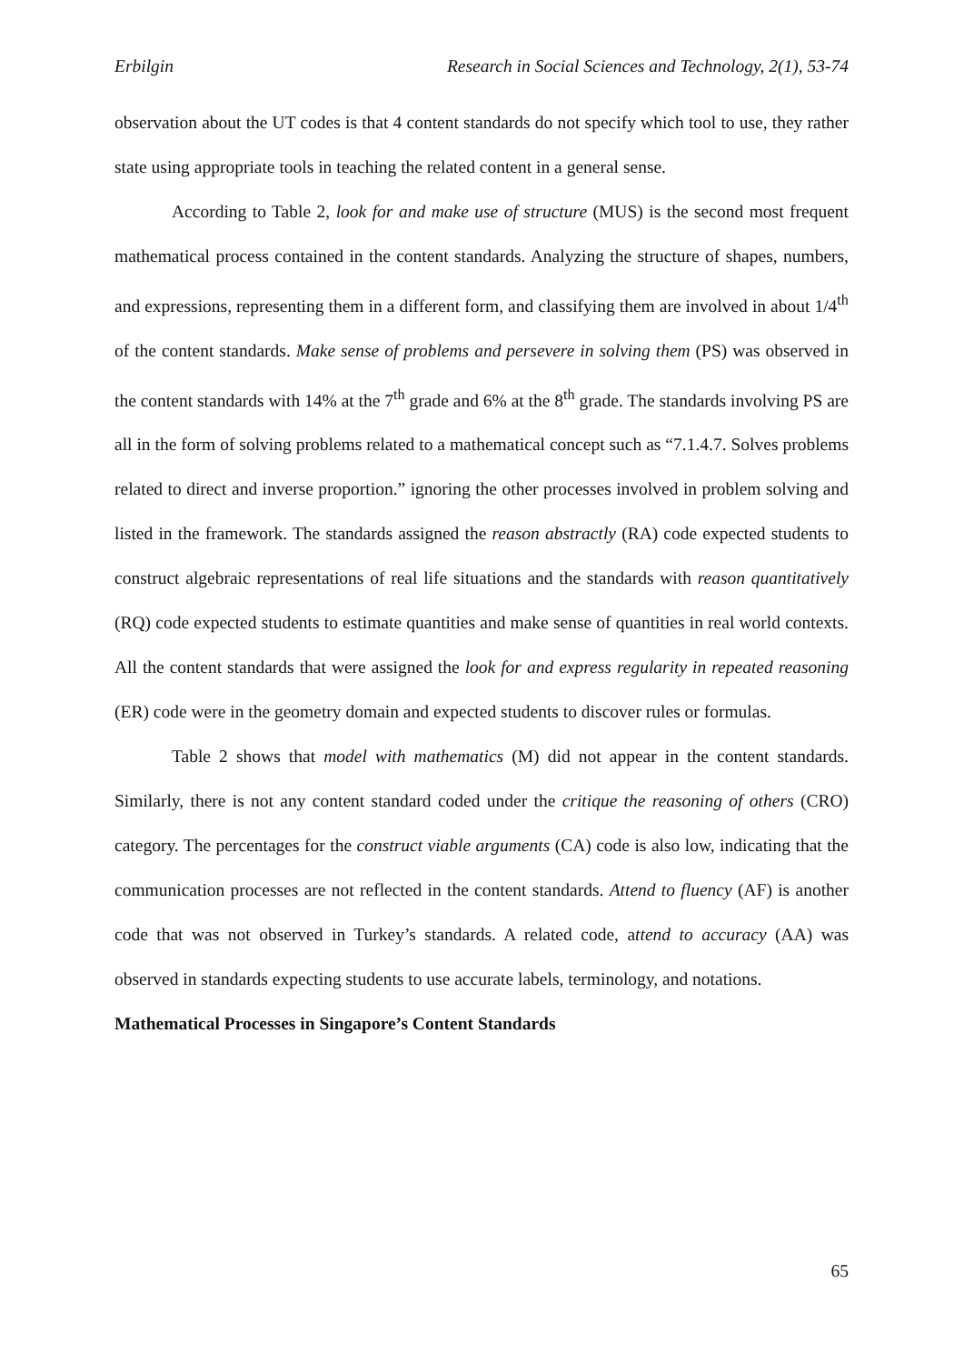Erbilgin Research in Social Sciences and Technology, 2(1), 53-74
observation about the UT codes is that 4 content standards do not specify which tool to use, they rather state using appropriate tools in teaching the related content in a general sense.
According to Table 2, look for and make use of structure (MUS) is the second most frequent mathematical process contained in the content standards. Analyzing the structure of shapes, numbers, and expressions, representing them in a different form, and classifying them are involved in about 1/4<sup>th</sup> of the content standards. Make sense of problems and persevere in solving them (PS) was observed in the content standards with 14% at the 7<sup>th</sup> grade and 6% at the 8<sup>th</sup> grade. The standards involving PS are all in the form of solving problems related to a mathematical concept such as “7.1.4.7. Solves problems related to direct and inverse proportion.” ignoring the other processes involved in problem solving and listed in the framework. The standards assigned the reason abstractly (RA) code expected students to construct algebraic representations of real life situations and the standards with reason quantitatively (RQ) code expected students to estimate quantities and make sense of quantities in real world contexts. All the content standards that were assigned the look for and express regularity in repeated reasoning (ER) code were in the geometry domain and expected students to discover rules or formulas.
Table 2 shows that model with mathematics (M) did not appear in the content standards. Similarly, there is not any content standard coded under the critique the reasoning of others (CRO) category. The percentages for the construct viable arguments (CA) code is also low, indicating that the communication processes are not reflected in the content standards. Attend to fluency (AF) is another code that was not observed in Turkey’s standards. A related code, attend to accuracy (AA) was observed in standards expecting students to use accurate labels, terminology, and notations.
Mathematical Processes in Singapore’s Content Standards
65